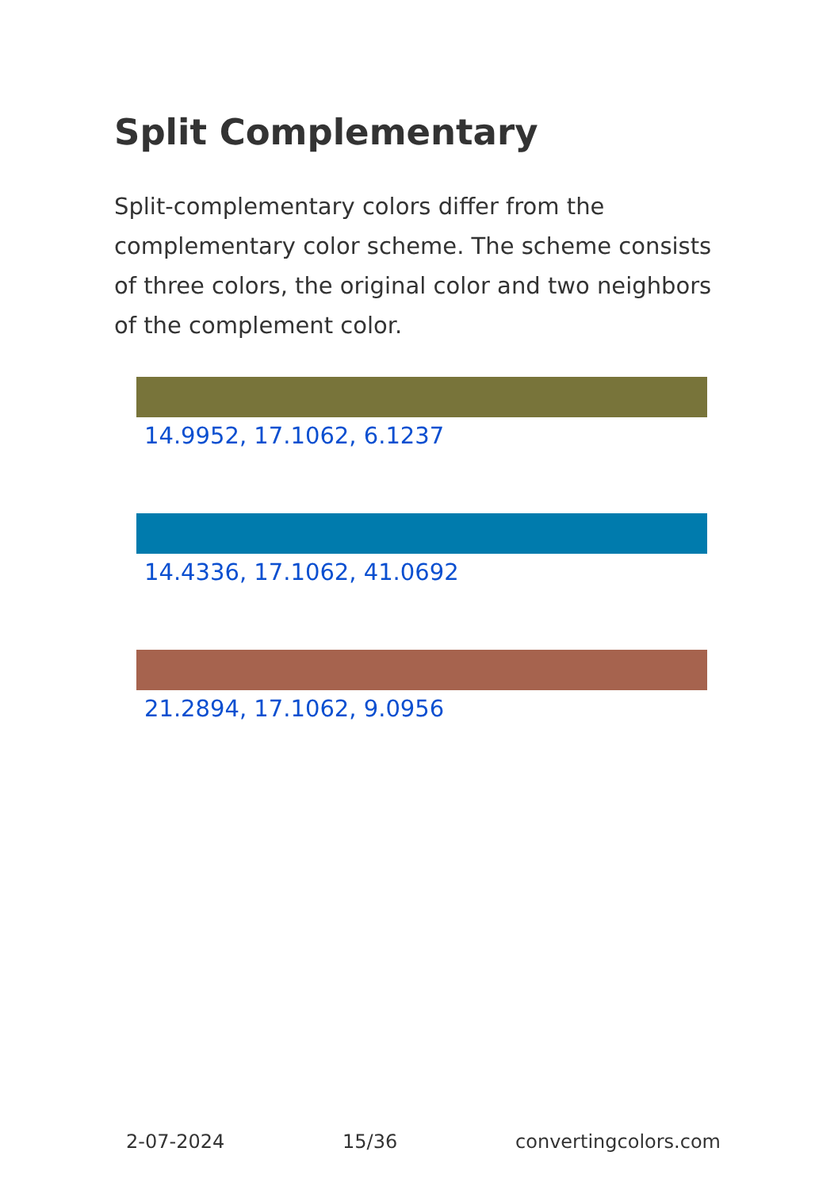Split Complementary
Split-complementary colors differ from the complementary color scheme. The scheme consists of three colors, the original color and two neighbors of the complement color.
14.9952, 17.1062, 6.1237
14.4336, 17.1062, 41.0692
21.2894, 17.1062, 9.0956
2-07-2024 15/36 convertingcolors.com